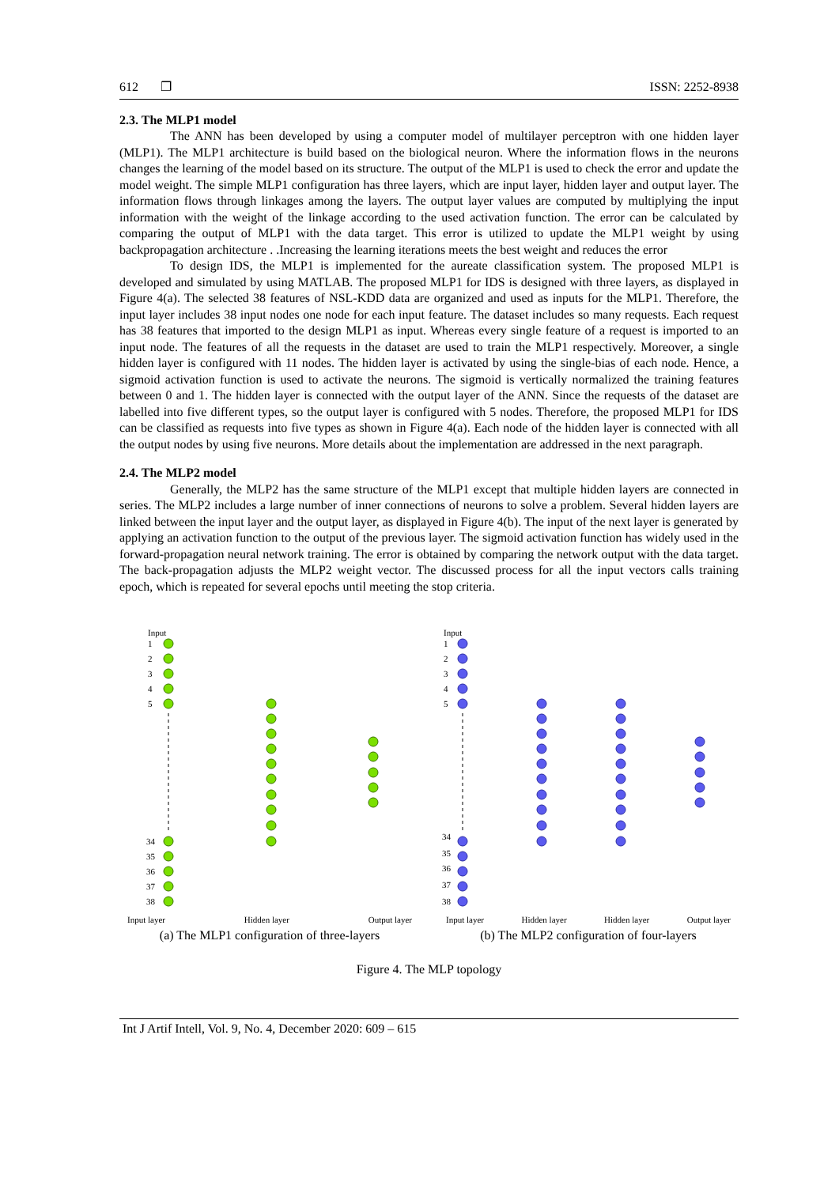612 ❐ ISSN: 2252-8938
2.3. The MLP1 model
The ANN has been developed by using a computer model of multilayer perceptron with one hidden layer (MLP1). The MLP1 architecture is build based on the biological neuron. Where the information flows in the neurons changes the learning of the model based on its structure. The output of the MLP1 is used to check the error and update the model weight. The simple MLP1 configuration has three layers, which are input layer, hidden layer and output layer. The information flows through linkages among the layers. The output layer values are computed by multiplying the input information with the weight of the linkage according to the used activation function. The error can be calculated by comparing the output of MLP1 with the data target. This error is utilized to update the MLP1 weight by using backpropagation architecture . .Increasing the learning iterations meets the best weight and reduces the error
To design IDS, the MLP1 is implemented for the aureate classification system. The proposed MLP1 is developed and simulated by using MATLAB. The proposed MLP1 for IDS is designed with three layers, as displayed in Figure 4(a). The selected 38 features of NSL-KDD data are organized and used as inputs for the MLP1. Therefore, the input layer includes 38 input nodes one node for each input feature. The dataset includes so many requests. Each request has 38 features that imported to the design MLP1 as input. Whereas every single feature of a request is imported to an input node. The features of all the requests in the dataset are used to train the MLP1 respectively. Moreover, a single hidden layer is configured with 11 nodes. The hidden layer is activated by using the single-bias of each node. Hence, a sigmoid activation function is used to activate the neurons. The sigmoid is vertically normalized the training features between 0 and 1. The hidden layer is connected with the output layer of the ANN. Since the requests of the dataset are labelled into five different types, so the output layer is configured with 5 nodes. Therefore, the proposed MLP1 for IDS can be classified as requests into five types as shown in Figure 4(a). Each node of the hidden layer is connected with all the output nodes by using five neurons. More details about the implementation are addressed in the next paragraph.
2.4. The MLP2 model
Generally, the MLP2 has the same structure of the MLP1 except that multiple hidden layers are connected in series. The MLP2 includes a large number of inner connections of neurons to solve a problem. Several hidden layers are linked between the input layer and the output layer, as displayed in Figure 4(b). The input of the next layer is generated by applying an activation function to the output of the previous layer. The sigmoid activation function has widely used in the forward-propagation neural network training. The error is obtained by comparing the network output with the data target. The back-propagation adjusts the MLP2 weight vector. The discussed process for all the input vectors calls training epoch, which is repeated for several epochs until meeting the stop criteria.
Input
1
2
3
4
5
34
35
36
37
38
Input layer Hidden layer Output layer
(a) The MLP1 configuration of three-layers
Input
1
2
3
4
5
34
35
36
37
38
Input layer Hidden layer Hidden layer Output layer
(b) The MLP2 configuration of four-layers
Figure 4. The MLP topology
Int J Artif Intell, Vol. 9, No. 4, December 2020: 609 – 615